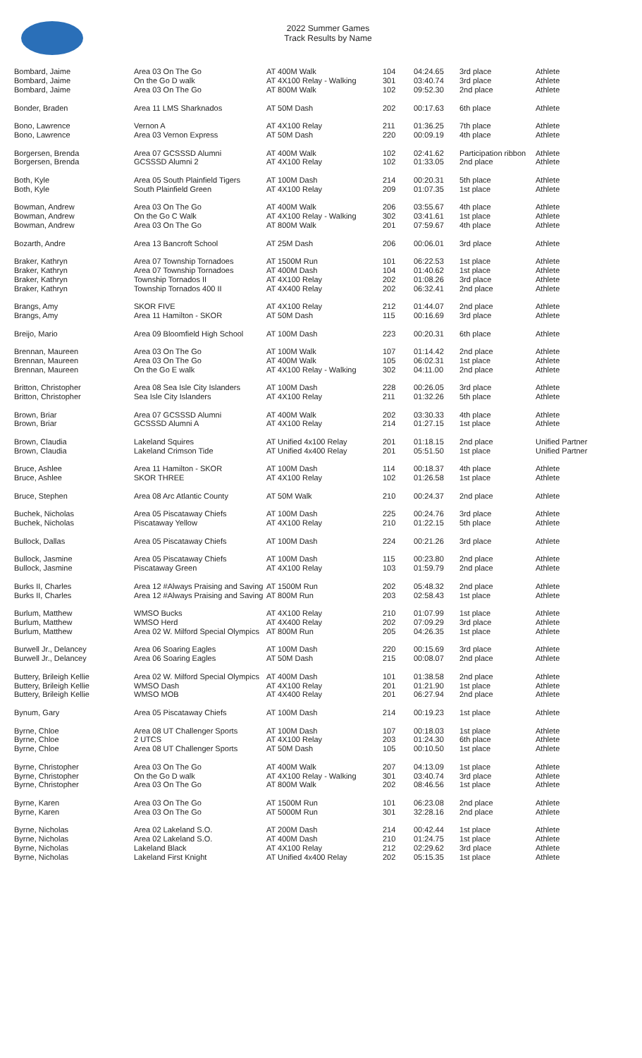2022 Summer Games
Track Results by Name
| Bombard, Jaime | Area 03 On The Go | AT 400M Walk | 104 | 04:24.65 | 3rd place | Athlete |
| Bombard, Jaime | On the Go D walk | AT 4X100 Relay - Walking | 301 | 03:40.74 | 3rd place | Athlete |
| Bombard, Jaime | Area 03 On The Go | AT 800M Walk | 102 | 09:52.30 | 2nd place | Athlete |
| Bonder, Braden | Area 11 LMS Sharknados | AT 50M Dash | 202 | 00:17.63 | 6th place | Athlete |
| Bono, Lawrence | Vernon A | AT 4X100 Relay | 211 | 01:36.25 | 7th place | Athlete |
| Bono, Lawrence | Area 03 Vernon Express | AT 50M Dash | 220 | 00:09.19 | 4th place | Athlete |
| Borgersen, Brenda | Area 07 GCSSSD Alumni | AT 400M Walk | 102 | 02:41.62 | Participation ribbon | Athlete |
| Borgersen, Brenda | GCSSSD Alumni 2 | AT 4X100 Relay | 102 | 01:33.05 | 2nd place | Athlete |
| Both, Kyle | Area 05 South Plainfield Tigers | AT 100M Dash | 214 | 00:20.31 | 5th place | Athlete |
| Both, Kyle | South Plainfield Green | AT 4X100 Relay | 209 | 01:07.35 | 1st place | Athlete |
| Bowman, Andrew | Area 03 On The Go | AT 400M Walk | 206 | 03:55.67 | 4th place | Athlete |
| Bowman, Andrew | On the Go C Walk | AT 4X100 Relay - Walking | 302 | 03:41.61 | 1st place | Athlete |
| Bowman, Andrew | Area 03 On The Go | AT 800M Walk | 201 | 07:59.67 | 4th place | Athlete |
| Bozarth, Andre | Area 13 Bancroft School | AT 25M Dash | 206 | 00:06.01 | 3rd place | Athlete |
| Braker, Kathryn | Area 07 Township Tornadoes | AT 1500M Run | 101 | 06:22.53 | 1st place | Athlete |
| Braker, Kathryn | Area 07 Township Tornadoes | AT 400M Dash | 104 | 01:40.62 | 1st place | Athlete |
| Braker, Kathryn | Township Tornados II | AT 4X100 Relay | 202 | 01:08.26 | 3rd place | Athlete |
| Braker, Kathryn | Township Tornados 400 II | AT 4X400 Relay | 202 | 06:32.41 | 2nd place | Athlete |
| Brangs, Amy | SKOR FIVE | AT 4X100 Relay | 212 | 01:44.07 | 2nd place | Athlete |
| Brangs, Amy | Area 11 Hamilton - SKOR | AT 50M Dash | 115 | 00:16.69 | 3rd place | Athlete |
| Breijo, Mario | Area 09 Bloomfield High School | AT 100M Dash | 223 | 00:20.31 | 6th place | Athlete |
| Brennan, Maureen | Area 03 On The Go | AT 100M Walk | 107 | 01:14.42 | 2nd place | Athlete |
| Brennan, Maureen | Area 03 On The Go | AT 400M Walk | 105 | 06:02.31 | 1st place | Athlete |
| Brennan, Maureen | On the Go E walk | AT 4X100 Relay - Walking | 302 | 04:11.00 | 2nd place | Athlete |
| Britton, Christopher | Area 08 Sea Isle City Islanders | AT 100M Dash | 228 | 00:26.05 | 3rd place | Athlete |
| Britton, Christopher | Sea Isle City Islanders | AT 4X100 Relay | 211 | 01:32.26 | 5th place | Athlete |
| Brown, Briar | Area 07 GCSSSD Alumni | AT 400M Walk | 202 | 03:30.33 | 4th place | Athlete |
| Brown, Briar | GCSSSD Alumni A | AT 4X100 Relay | 214 | 01:27.15 | 1st place | Athlete |
| Brown, Claudia | Lakeland Squires | AT Unified 4x100 Relay | 201 | 01:18.15 | 2nd place | Unified Partner |
| Brown, Claudia | Lakeland Crimson Tide | AT Unified 4x400 Relay | 201 | 05:51.50 | 1st place | Unified Partner |
| Bruce, Ashlee | Area 11 Hamilton - SKOR | AT 100M Dash | 114 | 00:18.37 | 4th place | Athlete |
| Bruce, Ashlee | SKOR THREE | AT 4X100 Relay | 102 | 01:26.58 | 1st place | Athlete |
| Bruce, Stephen | Area 08 Arc Atlantic County | AT 50M Walk | 210 | 00:24.37 | 2nd place | Athlete |
| Buchek, Nicholas | Area 05 Piscataway Chiefs | AT 100M Dash | 225 | 00:24.76 | 3rd place | Athlete |
| Buchek, Nicholas | Piscataway Yellow | AT 4X100 Relay | 210 | 01:22.15 | 5th place | Athlete |
| Bullock, Dallas | Area 05 Piscataway Chiefs | AT 100M Dash | 224 | 00:21.26 | 3rd place | Athlete |
| Bullock, Jasmine | Area 05 Piscataway Chiefs | AT 100M Dash | 115 | 00:23.80 | 2nd place | Athlete |
| Bullock, Jasmine | Piscataway Green | AT 4X100 Relay | 103 | 01:59.79 | 2nd place | Athlete |
| Burks II, Charles | Area 12 #Always Praising and Saving | AT 1500M Run | 202 | 05:48.32 | 2nd place | Athlete |
| Burks II, Charles | Area 12 #Always Praising and Saving | AT 800M Run | 203 | 02:58.43 | 1st place | Athlete |
| Burlum, Matthew | WMSO Bucks | AT 4X100 Relay | 210 | 01:07.99 | 1st place | Athlete |
| Burlum, Matthew | WMSO Herd | AT 4X400 Relay | 202 | 07:09.29 | 3rd place | Athlete |
| Burlum, Matthew | Area 02 W. Milford Special Olympics | AT 800M Run | 205 | 04:26.35 | 1st place | Athlete |
| Burwell Jr., Delancey | Area 06 Soaring Eagles | AT 100M Dash | 220 | 00:15.69 | 3rd place | Athlete |
| Burwell Jr., Delancey | Area 06 Soaring Eagles | AT 50M Dash | 215 | 00:08.07 | 2nd place | Athlete |
| Buttery, Brileigh Kellie | Area 02 W. Milford Special Olympics | AT 400M Dash | 101 | 01:38.58 | 2nd place | Athlete |
| Buttery, Brileigh Kellie | WMSO Dash | AT 4X100 Relay | 201 | 01:21.90 | 1st place | Athlete |
| Buttery, Brileigh Kellie | WMSO MOB | AT 4X400 Relay | 201 | 06:27.94 | 2nd place | Athlete |
| Bynum, Gary | Area 05 Piscataway Chiefs | AT 100M Dash | 214 | 00:19.23 | 1st place | Athlete |
| Byrne, Chloe | Area 08 UT Challenger Sports | AT 100M Dash | 107 | 00:18.03 | 1st place | Athlete |
| Byrne, Chloe | 2 UTCS | AT 4X100 Relay | 203 | 01:24.30 | 6th place | Athlete |
| Byrne, Chloe | Area 08 UT Challenger Sports | AT 50M Dash | 105 | 00:10.50 | 1st place | Athlete |
| Byrne, Christopher | Area 03 On The Go | AT 400M Walk | 207 | 04:13.09 | 1st place | Athlete |
| Byrne, Christopher | On the Go D walk | AT 4X100 Relay - Walking | 301 | 03:40.74 | 3rd place | Athlete |
| Byrne, Christopher | Area 03 On The Go | AT 800M Walk | 202 | 08:46.56 | 1st place | Athlete |
| Byrne, Karen | Area 03 On The Go | AT 1500M Run | 101 | 06:23.08 | 2nd place | Athlete |
| Byrne, Karen | Area 03 On The Go | AT 5000M Run | 301 | 32:28.16 | 2nd place | Athlete |
| Byrne, Nicholas | Area 02 Lakeland S.O. | AT 200M Dash | 214 | 00:42.44 | 1st place | Athlete |
| Byrne, Nicholas | Area 02 Lakeland S.O. | AT 400M Dash | 210 | 01:24.75 | 1st place | Athlete |
| Byrne, Nicholas | Lakeland Black | AT 4X100 Relay | 212 | 02:29.62 | 3rd place | Athlete |
| Byrne, Nicholas | Lakeland First Knight | AT Unified 4x400 Relay | 202 | 05:15.35 | 1st place | Athlete |